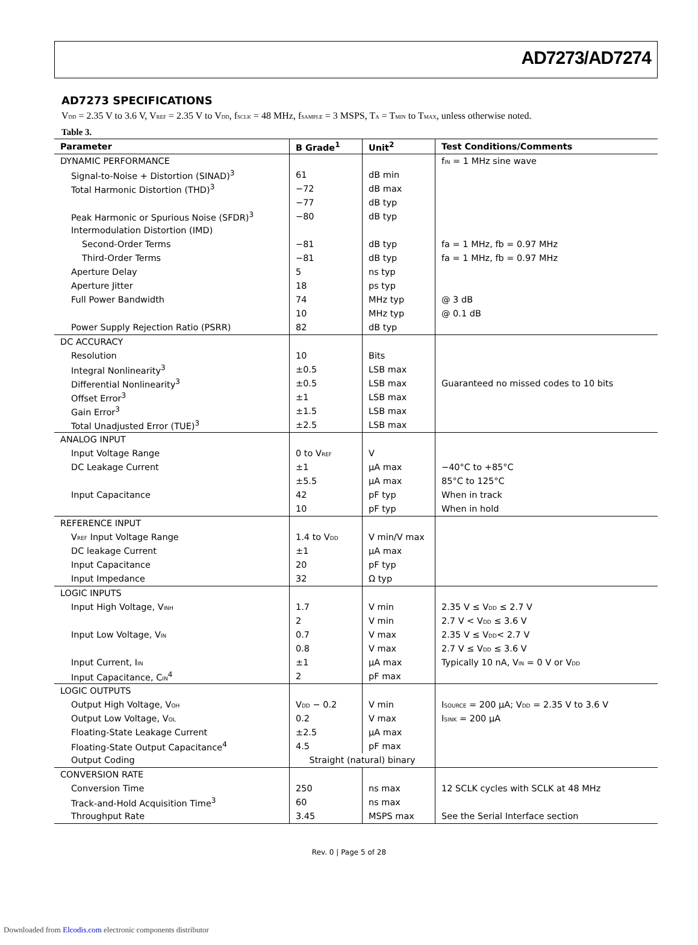AD7273/AD7274
AD7273 SPECIFICATIONS
V<sub>DD</sub> = 2.35 V to 3.6 V, V<sub>REF</sub> = 2.35 V to V<sub>DD</sub>, f<sub>SCLK</sub> = 48 MHz, f<sub>SAMPLE</sub> = 3 MSPS, T<sub>A</sub> = T<sub>MIN</sub> to T<sub>MAX</sub>, unless otherwise noted.
Table 3.
| Parameter | B Grade<sup>1</sup> | Unit<sup>2</sup> | Test Conditions/Comments |
| --- | --- | --- | --- |
| DYNAMIC PERFORMANCE | | | f<sub>IN</sub> = 1 MHz sine wave |
| Signal-to-Noise + Distortion (SINAD)<sup>3</sup> | 61 | dB min | |
| Total Harmonic Distortion (THD)<sup>3</sup> | −72 | dB max | |
| | −77 | dB typ | |
| Peak Harmonic or Spurious Noise (SFDR)<sup>3</sup> | −80 | dB typ | |
| Intermodulation Distortion (IMD) | | | |
| Second-Order Terms | −81 | dB typ | fa = 1 MHz, fb = 0.97 MHz |
| Third-Order Terms | −81 | dB typ | fa = 1 MHz, fb = 0.97 MHz |
| Aperture Delay | 5 | ns typ | |
| Aperture Jitter | 18 | ps typ | |
| Full Power Bandwidth | 74 | MHz typ | @ 3 dB |
| | 10 | MHz typ | @ 0.1 dB |
| Power Supply Rejection Ratio (PSRR) | 82 | dB typ | |
| DC ACCURACY | | | |
| Resolution | 10 | Bits | |
| Integral Nonlinearity<sup>3</sup> | ±0.5 | LSB max | |
| Differential Nonlinearity<sup>3</sup> | ±0.5 | LSB max | Guaranteed no missed codes to 10 bits |
| Offset Error<sup>3</sup> | ±1 | LSB max | |
| Gain Error<sup>3</sup> | ±1.5 | LSB max | |
| Total Unadjusted Error (TUE)<sup>3</sup> | ±2.5 | LSB max | |
| ANALOG INPUT | | | |
| Input Voltage Range | 0 to V<sub>REF</sub> | V | |
| DC Leakage Current | ±1 | µA max | −40°C to +85°C |
| | ±5.5 | µA max | 85°C to 125°C |
| Input Capacitance | 42 | pF typ | When in track |
| | 10 | pF typ | When in hold |
| REFERENCE INPUT | | | |
| V<sub>REF</sub> Input Voltage Range | 1.4 to V<sub>DD</sub> | V min/V max | |
| DC leakage Current | ±1 | µA max | |
| Input Capacitance | 20 | pF typ | |
| Input Impedance | 32 | Ω typ | |
| LOGIC INPUTS | | | |
| Input High Voltage, V<sub>INH</sub> | 1.7 | V min | 2.35 V ≤ V<sub>DD</sub> ≤ 2.7 V |
| | 2 | V min | 2.7 V < V<sub>DD</sub> ≤ 3.6 V |
| Input Low Voltage, V<sub>IN</sub> | 0.7 | V max | 2.35 V ≤ V<sub>DD</sub>< 2.7 V |
| | 0.8 | V max | 2.7 V ≤ V<sub>DD</sub> ≤ 3.6 V |
| Input Current, I<sub>IN</sub> | ±1 | µA max | Typically 10 nA, V<sub>IN</sub> = 0 V or V<sub>DD</sub> |
| Input Capacitance, C<sub>IN</sub><sup>4</sup> | 2 | pF max | |
| LOGIC OUTPUTS | | | |
| Output High Voltage, V<sub>OH</sub> | V<sub>DD</sub> − 0.2 | V min | I<sub>SOURCE</sub> = 200 µA; V<sub>DD</sub> = 2.35 V to 3.6 V |
| Output Low Voltage, V<sub>OL</sub> | 0.2 | V max | I<sub>SINK</sub> = 200 µA |
| Floating-State Leakage Current | ±2.5 | µA max | |
| Floating-State Output Capacitance<sup>4</sup> | 4.5 | pF max | |
| Output Coding | Straight (natural) binary | | |
| CONVERSION RATE | | | |
| Conversion Time | 250 | ns max | 12 SCLK cycles with SCLK at 48 MHz |
| Track-and-Hold Acquisition Time<sup>3</sup> | 60 | ns max | |
| Throughput Rate | 3.45 | MSPS max | See the Serial Interface section |
Rev. 0 | Page 5 of 28
Downloaded from Elcodis.com electronic components distributor